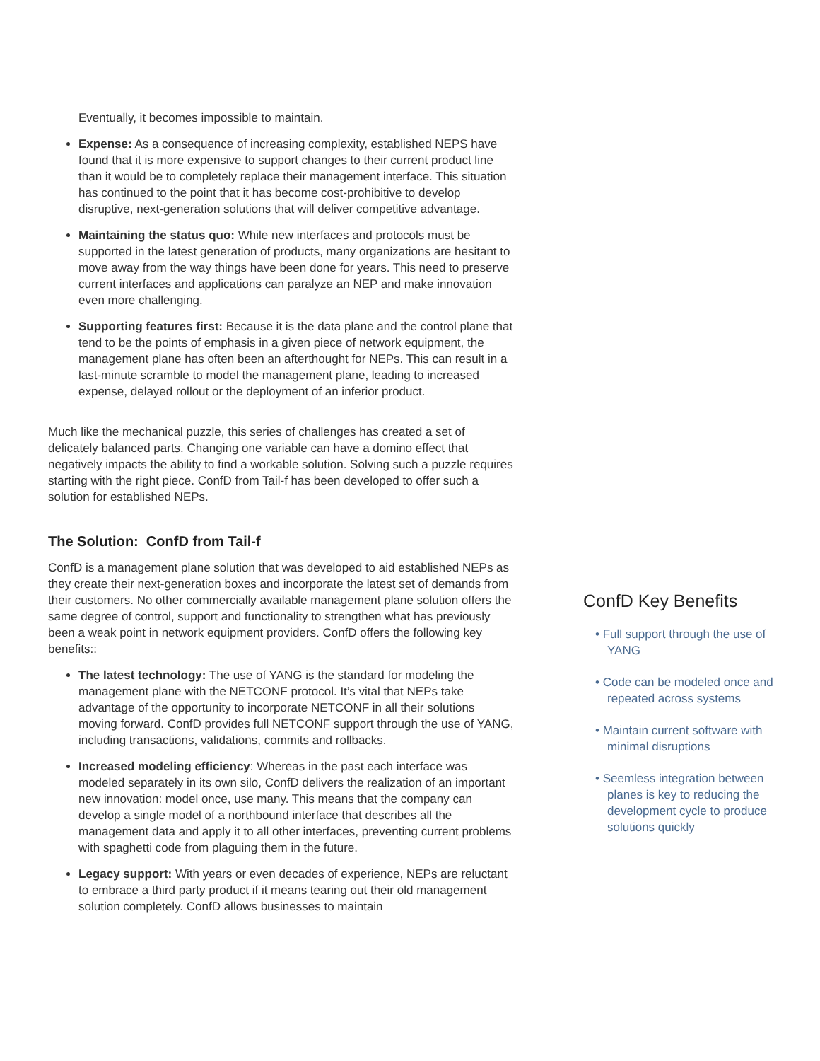Eventually, it becomes impossible to maintain.
Expense: As a consequence of increasing complexity, established NEPS have found that it is more expensive to support changes to their current product line than it would be to completely replace their management interface. This situation has continued to the point that it has become cost-prohibitive to develop disruptive, next-generation solutions that will deliver competitive advantage.
Maintaining the status quo: While new interfaces and protocols must be supported in the latest generation of products, many organizations are hesitant to move away from the way things have been done for years. This need to preserve current interfaces and applications can paralyze an NEP and make innovation even more challenging.
Supporting features first: Because it is the data plane and the control plane that tend to be the points of emphasis in a given piece of network equipment, the management plane has often been an afterthought for NEPs. This can result in a last-minute scramble to model the management plane, leading to increased expense, delayed rollout or the deployment of an inferior product.
Much like the mechanical puzzle, this series of challenges has created a set of delicately balanced parts. Changing one variable can have a domino effect that negatively impacts the ability to find a workable solution. Solving such a puzzle requires starting with the right piece. ConfD from Tail-f has been developed to offer such a solution for established NEPs.
The Solution: ConfD from Tail-f
ConfD is a management plane solution that was developed to aid established NEPs as they create their next-generation boxes and incorporate the latest set of demands from their customers. No other commercially available management plane solution offers the same degree of control, support and functionality to strengthen what has previously been a weak point in network equipment providers. ConfD offers the following key benefits::
The latest technology: The use of YANG is the standard for modeling the management plane with the NETCONF protocol. It’s vital that NEPs take advantage of the opportunity to incorporate NETCONF in all their solutions moving forward. ConfD provides full NETCONF support through the use of YANG, including transactions, validations, commits and rollbacks.
Increased modeling efficiency: Whereas in the past each interface was modeled separately in its own silo, ConfD delivers the realization of an important new innovation: model once, use many. This means that the company can develop a single model of a northbound interface that describes all the management data and apply it to all other interfaces, preventing current problems with spaghetti code from plaguing them in the future.
Legacy support: With years or even decades of experience, NEPs are reluctant to embrace a third party product if it means tearing out their old management solution completely. ConfD allows businesses to maintain
ConfD Key Benefits
• Full support through the use of YANG
• Code can be modeled once and repeated across systems
• Maintain current software with minimal disruptions
• Seemless integration between planes is key to reducing the development cycle to produce solutions quickly